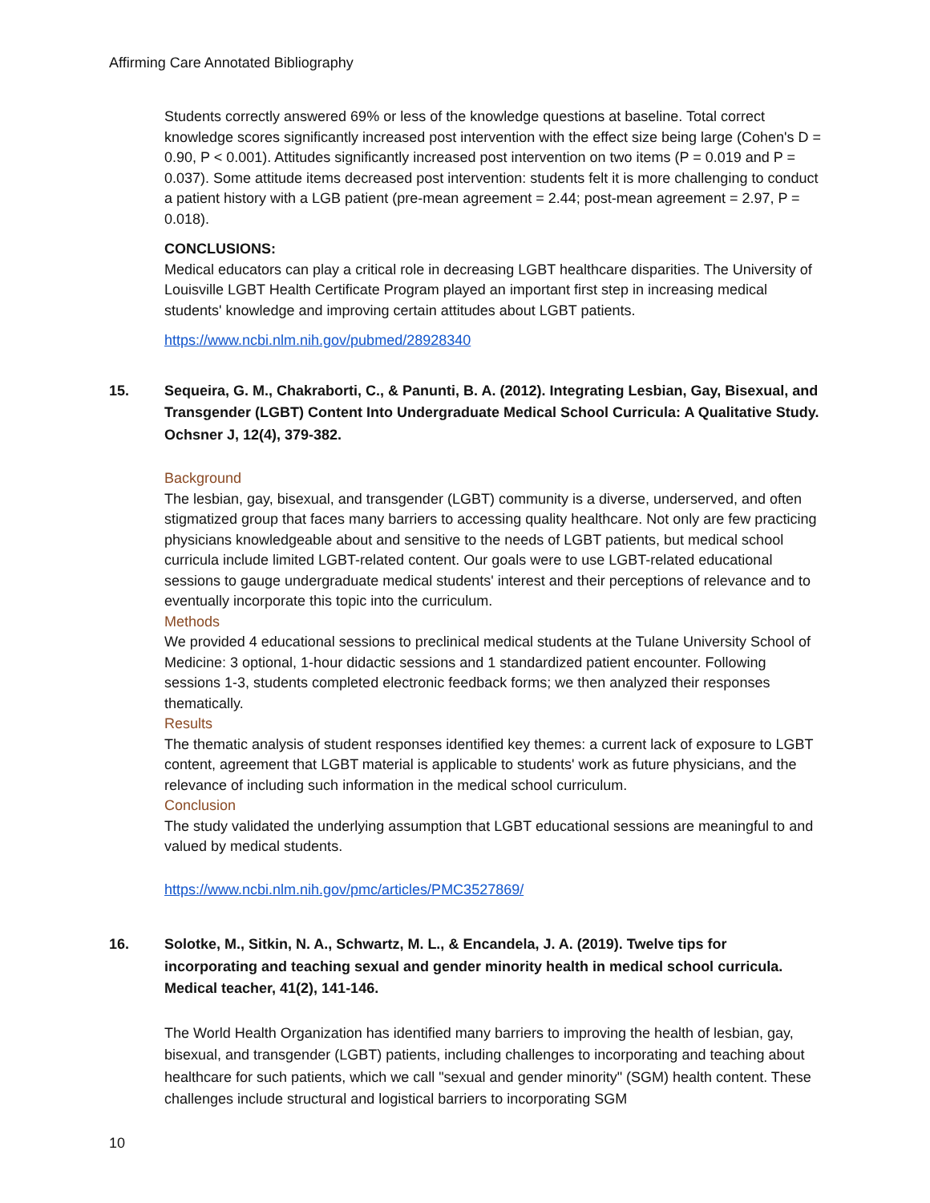Affirming Care Annotated Bibliography
Students correctly answered 69% or less of the knowledge questions at baseline. Total correct knowledge scores significantly increased post intervention with the effect size being large (Cohen's D = 0.90, P < 0.001). Attitudes significantly increased post intervention on two items (P = 0.019 and P = 0.037). Some attitude items decreased post intervention: students felt it is more challenging to conduct a patient history with a LGB patient (pre-mean agreement = 2.44; post-mean agreement = 2.97, P = 0.018).
CONCLUSIONS:
Medical educators can play a critical role in decreasing LGBT healthcare disparities. The University of Louisville LGBT Health Certificate Program played an important first step in increasing medical students' knowledge and improving certain attitudes about LGBT patients.
https://www.ncbi.nlm.nih.gov/pubmed/28928340
15. Sequeira, G. M., Chakraborti, C., & Panunti, B. A. (2012). Integrating Lesbian, Gay, Bisexual, and Transgender (LGBT) Content Into Undergraduate Medical School Curricula: A Qualitative Study. Ochsner J, 12(4), 379-382.
Background
The lesbian, gay, bisexual, and transgender (LGBT) community is a diverse, underserved, and often stigmatized group that faces many barriers to accessing quality healthcare. Not only are few practicing physicians knowledgeable about and sensitive to the needs of LGBT patients, but medical school curricula include limited LGBT-related content. Our goals were to use LGBT-related educational sessions to gauge undergraduate medical students' interest and their perceptions of relevance and to eventually incorporate this topic into the curriculum.
Methods
We provided 4 educational sessions to preclinical medical students at the Tulane University School of Medicine: 3 optional, 1-hour didactic sessions and 1 standardized patient encounter. Following sessions 1-3, students completed electronic feedback forms; we then analyzed their responses thematically.
Results
The thematic analysis of student responses identified key themes: a current lack of exposure to LGBT content, agreement that LGBT material is applicable to students' work as future physicians, and the relevance of including such information in the medical school curriculum.
Conclusion
The study validated the underlying assumption that LGBT educational sessions are meaningful to and valued by medical students.
https://www.ncbi.nlm.nih.gov/pmc/articles/PMC3527869/
16. Solotke, M., Sitkin, N. A., Schwartz, M. L., & Encandela, J. A. (2019). Twelve tips for incorporating and teaching sexual and gender minority health in medical school curricula. Medical teacher, 41(2), 141-146.
The World Health Organization has identified many barriers to improving the health of lesbian, gay, bisexual, and transgender (LGBT) patients, including challenges to incorporating and teaching about healthcare for such patients, which we call "sexual and gender minority" (SGM) health content. These challenges include structural and logistical barriers to incorporating SGM
10